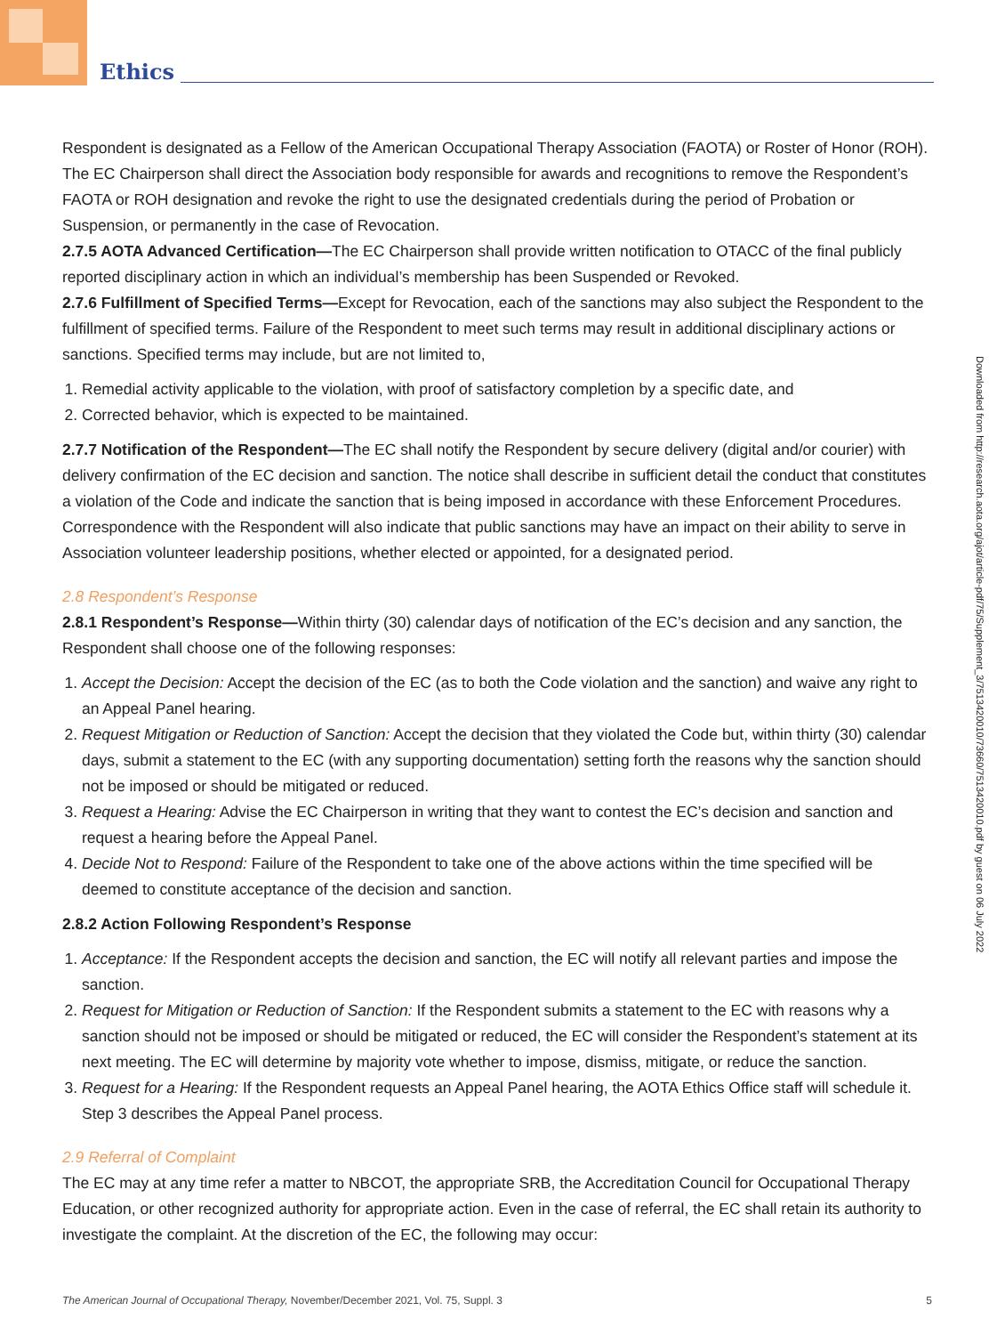Ethics
Respondent is designated as a Fellow of the American Occupational Therapy Association (FAOTA) or Roster of Honor (ROH). The EC Chairperson shall direct the Association body responsible for awards and recognitions to remove the Respondent’s FAOTA or ROH designation and revoke the right to use the designated credentials during the period of Probation or Suspension, or permanently in the case of Revocation.
2.7.5 AOTA Advanced Certification—The EC Chairperson shall provide written notification to OTACC of the final publicly reported disciplinary action in which an individual’s membership has been Suspended or Revoked.
2.7.6 Fulfillment of Specified Terms—Except for Revocation, each of the sanctions may also subject the Respondent to the fulfillment of specified terms. Failure of the Respondent to meet such terms may result in additional disciplinary actions or sanctions. Specified terms may include, but are not limited to,
1. Remedial activity applicable to the violation, with proof of satisfactory completion by a specific date, and
2. Corrected behavior, which is expected to be maintained.
2.7.7 Notification of the Respondent—The EC shall notify the Respondent by secure delivery (digital and/or courier) with delivery confirmation of the EC decision and sanction. The notice shall describe in sufficient detail the conduct that constitutes a violation of the Code and indicate the sanction that is being imposed in accordance with these Enforcement Procedures. Correspondence with the Respondent will also indicate that public sanctions may have an impact on their ability to serve in Association volunteer leadership positions, whether elected or appointed, for a designated period.
2.8 Respondent’s Response
2.8.1 Respondent’s Response—Within thirty (30) calendar days of notification of the EC’s decision and any sanction, the Respondent shall choose one of the following responses:
1. Accept the Decision: Accept the decision of the EC (as to both the Code violation and the sanction) and waive any right to an Appeal Panel hearing.
2. Request Mitigation or Reduction of Sanction: Accept the decision that they violated the Code but, within thirty (30) calendar days, submit a statement to the EC (with any supporting documentation) setting forth the reasons why the sanction should not be imposed or should be mitigated or reduced.
3. Request a Hearing: Advise the EC Chairperson in writing that they want to contest the EC’s decision and sanction and request a hearing before the Appeal Panel.
4. Decide Not to Respond: Failure of the Respondent to take one of the above actions within the time specified will be deemed to constitute acceptance of the decision and sanction.
2.8.2 Action Following Respondent’s Response
1. Acceptance: If the Respondent accepts the decision and sanction, the EC will notify all relevant parties and impose the sanction.
2. Request for Mitigation or Reduction of Sanction: If the Respondent submits a statement to the EC with reasons why a sanction should not be imposed or should be mitigated or reduced, the EC will consider the Respondent’s statement at its next meeting. The EC will determine by majority vote whether to impose, dismiss, mitigate, or reduce the sanction.
3. Request for a Hearing: If the Respondent requests an Appeal Panel hearing, the AOTA Ethics Office staff will schedule it. Step 3 describes the Appeal Panel process.
2.9 Referral of Complaint
The EC may at any time refer a matter to NBCOT, the appropriate SRB, the Accreditation Council for Occupational Therapy Education, or other recognized authority for appropriate action. Even in the case of referral, the EC shall retain its authority to investigate the complaint. At the discretion of the EC, the following may occur:
Downloaded from http://research.aota.org/ajot/article-pdf/75/Supplement_3/7513420010/73660/7513420010.pdf by guest on 06 July 2022
The American Journal of Occupational Therapy, November/December 2021, Vol. 75, Suppl. 3 5